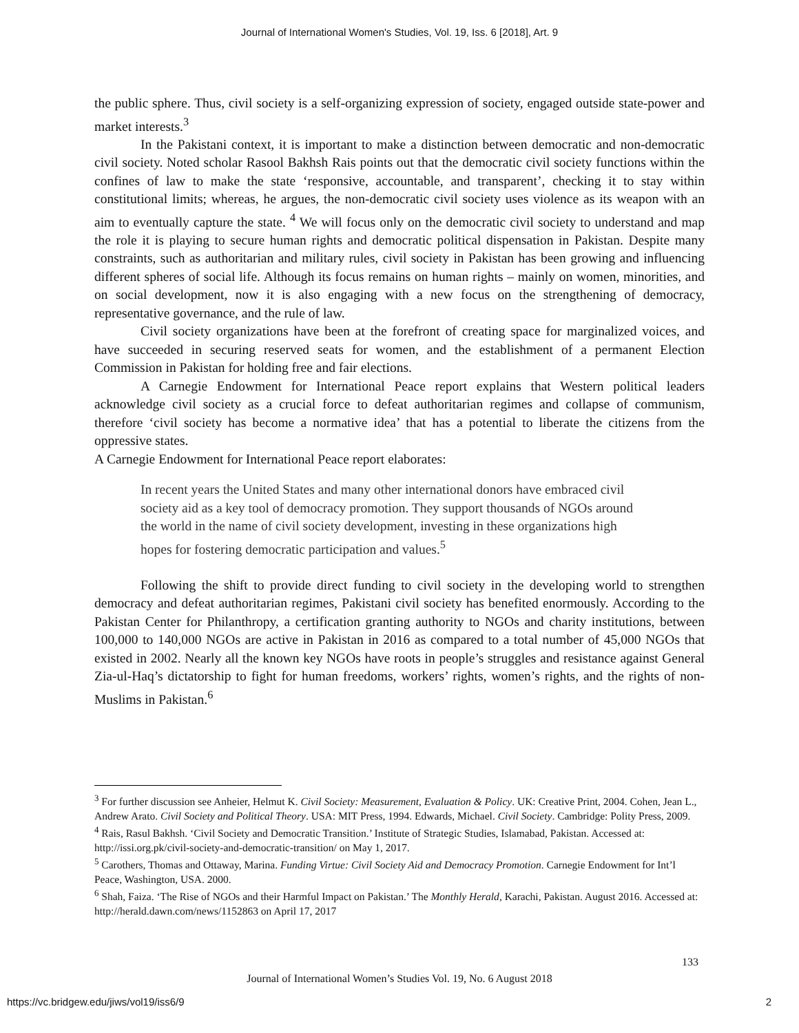Journal of International Women's Studies, Vol. 19, Iss. 6 [2018], Art. 9
the public sphere. Thus, civil society is a self-organizing expression of society, engaged outside state-power and market interests.<sup>3</sup>
In the Pakistani context, it is important to make a distinction between democratic and non-democratic civil society. Noted scholar Rasool Bakhsh Rais points out that the democratic civil society functions within the confines of law to make the state ‘responsive, accountable, and transparent’, checking it to stay within constitutional limits; whereas, he argues, the non-democratic civil society uses violence as its weapon with an aim to eventually capture the state. <sup>4</sup> We will focus only on the democratic civil society to understand and map the role it is playing to secure human rights and democratic political dispensation in Pakistan. Despite many constraints, such as authoritarian and military rules, civil society in Pakistan has been growing and influencing different spheres of social life. Although its focus remains on human rights – mainly on women, minorities, and on social development, now it is also engaging with a new focus on the strengthening of democracy, representative governance, and the rule of law.
Civil society organizations have been at the forefront of creating space for marginalized voices, and have succeeded in securing reserved seats for women, and the establishment of a permanent Election Commission in Pakistan for holding free and fair elections.
A Carnegie Endowment for International Peace report explains that Western political leaders acknowledge civil society as a crucial force to defeat authoritarian regimes and collapse of communism, therefore ‘civil society has become a normative idea’ that has a potential to liberate the citizens from the oppressive states.
A Carnegie Endowment for International Peace report elaborates:
In recent years the United States and many other international donors have embraced civil society aid as a key tool of democracy promotion. They support thousands of NGOs around the world in the name of civil society development, investing in these organizations high hopes for fostering democratic participation and values.<sup>5</sup>
Following the shift to provide direct funding to civil society in the developing world to strengthen democracy and defeat authoritarian regimes, Pakistani civil society has benefited enormously. According to the Pakistan Center for Philanthropy, a certification granting authority to NGOs and charity institutions, between 100,000 to 140,000 NGOs are active in Pakistan in 2016 as compared to a total number of 45,000 NGOs that existed in 2002. Nearly all the known key NGOs have roots in people’s struggles and resistance against General Zia-ul-Haq’s dictatorship to fight for human freedoms, workers’ rights, women’s rights, and the rights of non-Muslims in Pakistan.<sup>6</sup>
<sup>3</sup> For further discussion see Anheier, Helmut K. Civil Society: Measurement, Evaluation & Policy. UK: Creative Print, 2004. Cohen, Jean L., Andrew Arato. Civil Society and Political Theory. USA: MIT Press, 1994. Edwards, Michael. Civil Society. Cambridge: Polity Press, 2009.
<sup>4</sup> Rais, Rasul Bakhsh. ‘Civil Society and Democratic Transition.’ Institute of Strategic Studies, Islamabad, Pakistan. Accessed at: http://issi.org.pk/civil-society-and-democratic-transition/ on May 1, 2017.
<sup>5</sup> Carothers, Thomas and Ottaway, Marina. Funding Virtue: Civil Society Aid and Democracy Promotion. Carnegie Endowment for Int’l Peace, Washington, USA. 2000.
<sup>6</sup> Shah, Faiza. ‘The Rise of NGOs and their Harmful Impact on Pakistan.’ The Monthly Herald, Karachi, Pakistan. August 2016. Accessed at: http://herald.dawn.com/news/1152863 on April 17, 2017
133
Journal of International Women’s Studies Vol. 19, No. 6 August 2018
https://vc.bridgew.edu/jiws/vol19/iss6/9
2